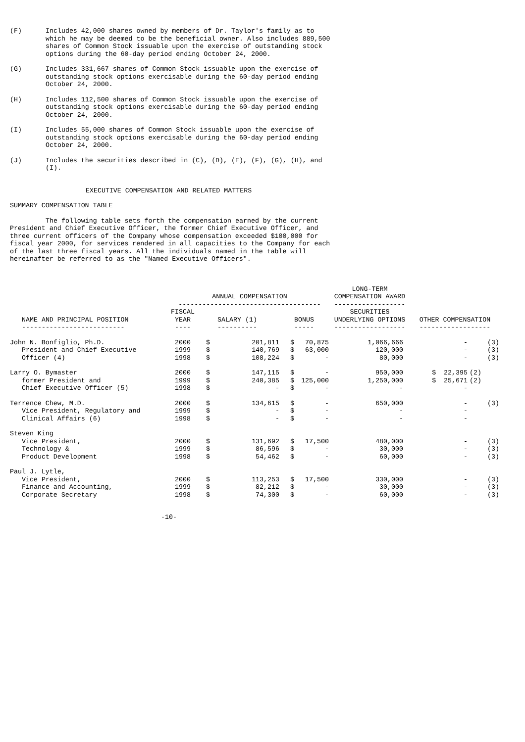(F) Includes 42,000 shares owned by members of Dr. Taylor's family as to which he may be deemed to be the beneficial owner. Also includes 889,500 shares of Common Stock issuable upon the exercise of outstanding stock options during the 60-day period ending October 24, 2000.
(G) Includes 331,667 shares of Common Stock issuable upon the exercise of outstanding stock options exercisable during the 60-day period ending October 24, 2000.
(H) Includes 112,500 shares of Common Stock issuable upon the exercise of outstanding stock options exercisable during the 60-day period ending October 24, 2000.
(I) Includes 55,000 shares of Common Stock issuable upon the exercise of outstanding stock options exercisable during the 60-day period ending October 24, 2000.
(J) Includes the securities described in (C), (D), (E), (F), (G), (H), and (I).
EXECUTIVE COMPENSATION AND RELATED MATTERS
SUMMARY COMPENSATION TABLE
The following table sets forth the compensation earned by the current President and Chief Executive Officer, the former Chief Executive Officer, and three current officers of the Company whose compensation exceeded $100,000 for fiscal year 2000, for services rendered in all capacities to the Company for each of the last three fiscal years. All the individuals named in the table will hereinafter be referred to as the "Named Executive Officers".
| | ANNUAL COMPENSATION ------------------------------------ | | | | | LONG-TERM COMPENSATION AWARD ------------------ | | |
| --- | --- | --- | --- | --- | --- | --- | --- | --- |
| NAME AND PRINCIPAL POSITION -------------------------- | FISCAL YEAR ---- | SALARY (1) ---------- | | BONUS ----- | | SECURITIES UNDERLYING OPTIONS ------------------ | OTHER COMPENSATION ------------------ | |
| John N. Bonfiglio, Ph.D. | 2000 | $ | 201,811 | $ | 70,875 | 1,066,666 | - | (3) |
| President and Chief Executive | 1999 | $ | 140,769 | $ | 63,000 | 120,000 | - | (3) |
| Officer (4) | 1998 | $ | 108,224 | $ | - | 80,000 | - | (3) |
| Larry O. Bymaster | 2000 | $ | 147,115 | $ | - | 950,000 | $ 22,395 | (2) |
| former President and | 1999 | $ | 240,385 | $ | 125,000 | 1,250,000 | $ 25,671 | (2) |
| Chief Executive Officer (5) | 1998 | $ | - | $ | - | - | - | |
| Terrence Chew, M.D. | 2000 | $ | 134,615 | $ | - | 650,000 | - | (3) |
| Vice President, Regulatory and | 1999 | $ | - | $ | - | - | - | |
| Clinical Affairs (6) | 1998 | $ | - | $ | - | - | - | |
| Steven King | | | | | | | | |
| Vice President, | 2000 | $ | 131,692 | $ | 17,500 | 480,000 | - | (3) |
| Technology & | 1999 | $ | 86,596 | $ | - | 30,000 | - | (3) |
| Product Development | 1998 | $ | 54,462 | $ | - | 60,000 | - | (3) |
| Paul J. Lytle, | | | | | | | | |
| Vice President, | 2000 | $ | 113,253 | $ | 17,500 | 330,000 | - | (3) |
| Finance and Accounting, | 1999 | $ | 82,212 | $ | - | 30,000 | - | (3) |
| Corporate Secretary | 1998 | $ | 74,300 | $ | - | 60,000 | - | (3) |
-10-